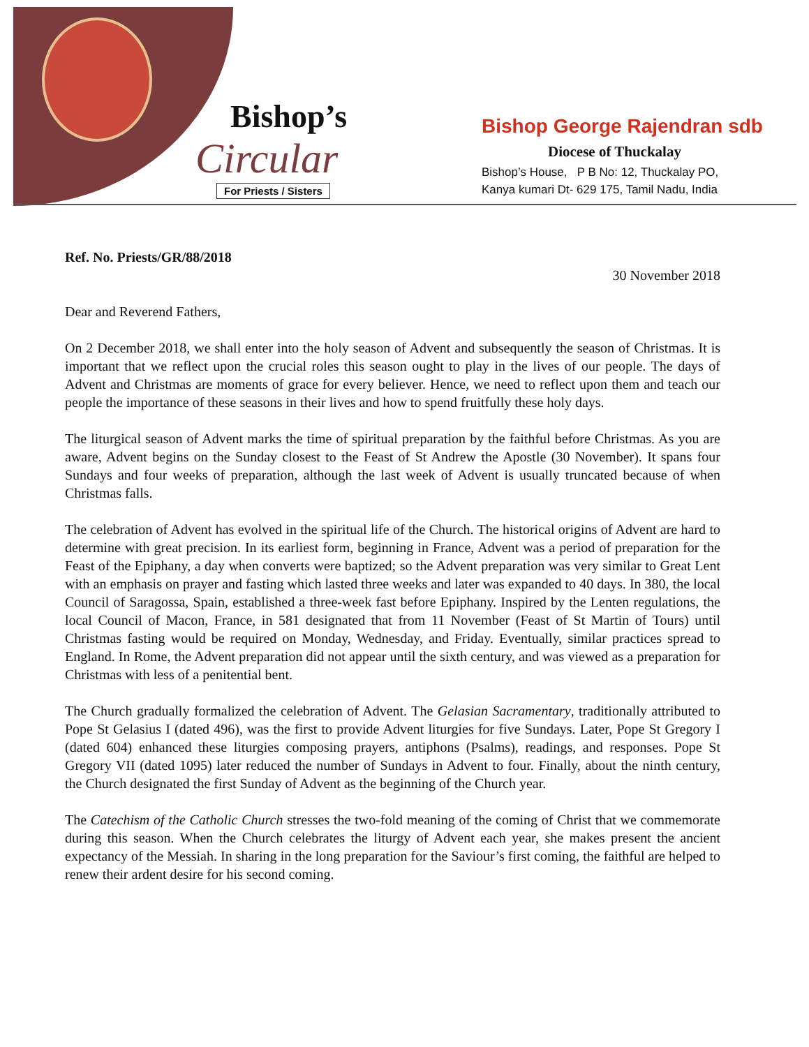Bishop’s
Circular
For Priests / Sisters
Bishop George Rajendran sdb
Diocese of Thuckalay
Bishop’s House, P B No: 12, Thuckalay PO,
Kanya kumari Dt- 629 175, Tamil Nadu, India
Ref. No. Priests/GR/88/2018
30 November 2018
Dear and Reverend Fathers,
On 2 December 2018, we shall enter into the holy season of Advent and subsequently the season of Christmas. It is important that we reflect upon the crucial roles this season ought to play in the lives of our people. The days of Advent and Christmas are moments of grace for every believer. Hence, we need to reflect upon them and teach our people the importance of these seasons in their lives and how to spend fruitfully these holy days.
The liturgical season of Advent marks the time of spiritual preparation by the faithful before Christmas. As you are aware, Advent begins on the Sunday closest to the Feast of St Andrew the Apostle (30 November). It spans four Sundays and four weeks of preparation, although the last week of Advent is usually truncated because of when Christmas falls.
The celebration of Advent has evolved in the spiritual life of the Church. The historical origins of Advent are hard to determine with great precision. In its earliest form, beginning in France, Advent was a period of preparation for the Feast of the Epiphany, a day when converts were baptized; so the Advent preparation was very similar to Great Lent with an emphasis on prayer and fasting which lasted three weeks and later was expanded to 40 days. In 380, the local Council of Saragossa, Spain, established a three-week fast before Epiphany. Inspired by the Lenten regulations, the local Council of Macon, France, in 581 designated that from 11 November (Feast of St Martin of Tours) until Christmas fasting would be required on Monday, Wednesday, and Friday. Eventually, similar practices spread to England. In Rome, the Advent preparation did not appear until the sixth century, and was viewed as a preparation for Christmas with less of a penitential bent.
The Church gradually formalized the celebration of Advent. The Gelasian Sacramentary, traditionally attributed to Pope St Gelasius I (dated 496), was the first to provide Advent liturgies for five Sundays. Later, Pope St Gregory I (dated 604) enhanced these liturgies composing prayers, antiphons (Psalms), readings, and responses. Pope St Gregory VII (dated 1095) later reduced the number of Sundays in Advent to four. Finally, about the ninth century, the Church designated the first Sunday of Advent as the beginning of the Church year.
The Catechism of the Catholic Church stresses the two-fold meaning of the coming of Christ that we commemorate during this season. When the Church celebrates the liturgy of Advent each year, she makes present the ancient expectancy of the Messiah. In sharing in the long preparation for the Saviour’s first coming, the faithful are helped to renew their ardent desire for his second coming.